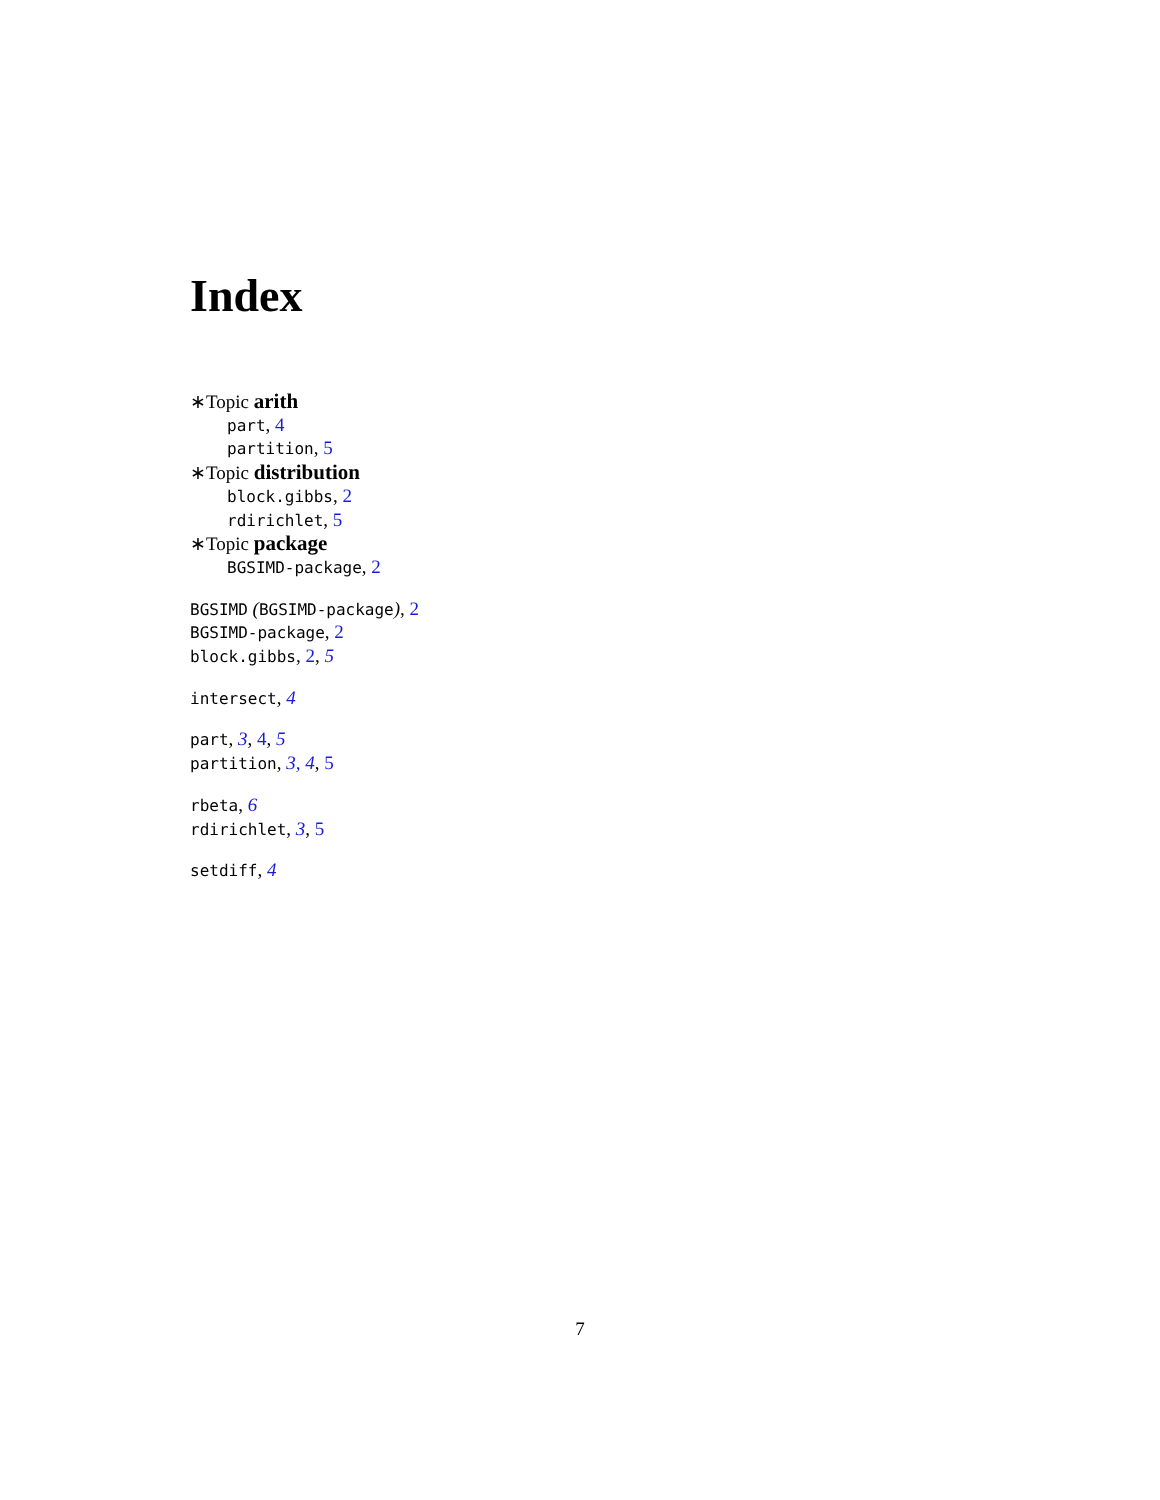Index
∗Topic arith
part, 4
partition, 5
∗Topic distribution
block.gibbs, 2
rdirichlet, 5
∗Topic package
BGSIMD-package, 2
BGSIMD (BGSIMD-package), 2
BGSIMD-package, 2
block.gibbs, 2, 5
intersect, 4
part, 3, 4, 5
partition, 3, 4, 5
rbeta, 6
rdirichlet, 3, 5
setdiff, 4
7